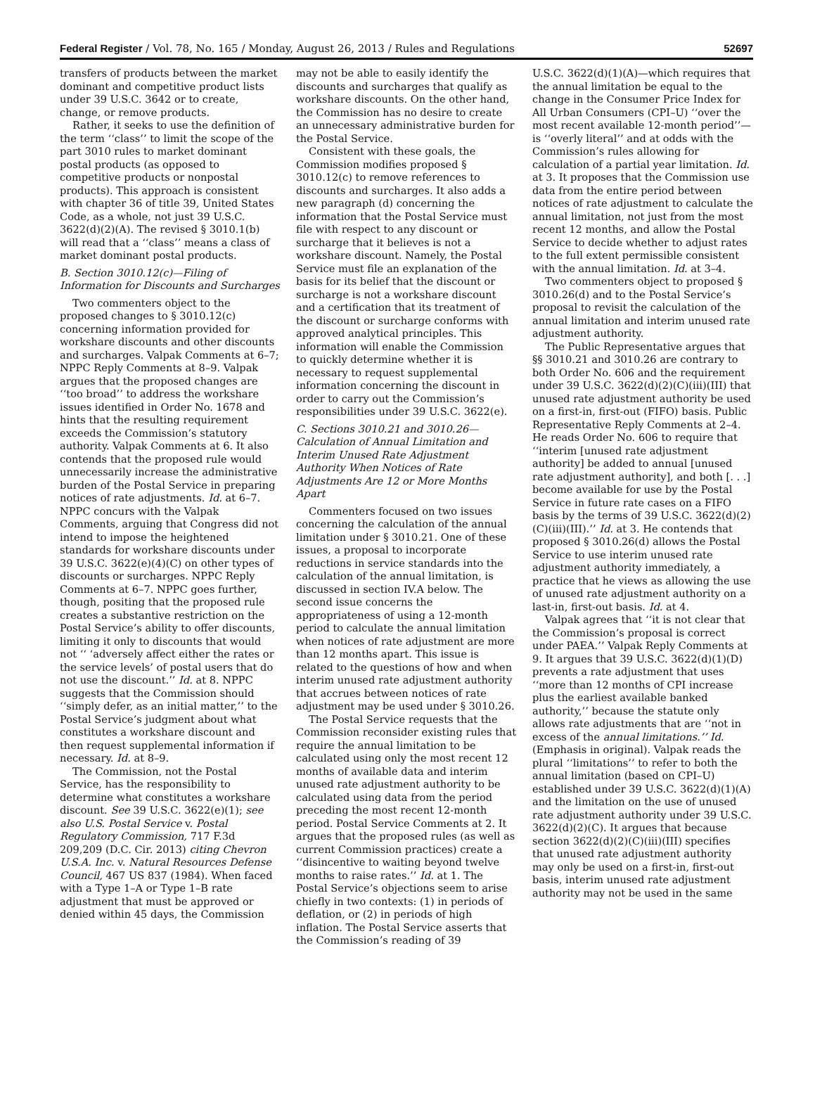Federal Register / Vol. 78, No. 165 / Monday, August 26, 2013 / Rules and Regulations 52697
transfers of products between the market dominant and competitive product lists under 39 U.S.C. 3642 or to create, change, or remove products.
Rather, it seeks to use the definition of the term ‘‘class’’ to limit the scope of the part 3010 rules to market dominant postal products (as opposed to competitive products or nonpostal products). This approach is consistent with chapter 36 of title 39, United States Code, as a whole, not just 39 U.S.C. 3622(d)(2)(A). The revised § 3010.1(b) will read that a ‘‘class’’ means a class of market dominant postal products.
B. Section 3010.12(c)—Filing of Information for Discounts and Surcharges
Two commenters object to the proposed changes to § 3010.12(c) concerning information provided for workshare discounts and other discounts and surcharges. Valpak Comments at 6–7; NPPC Reply Comments at 8–9. Valpak argues that the proposed changes are ‘‘too broad’’ to address the workshare issues identified in Order No. 1678 and hints that the resulting requirement exceeds the Commission’s statutory authority. Valpak Comments at 6. It also contends that the proposed rule would unnecessarily increase the administrative burden of the Postal Service in preparing notices of rate adjustments. Id. at 6–7. NPPC concurs with the Valpak Comments, arguing that Congress did not intend to impose the heightened standards for workshare discounts under 39 U.S.C. 3622(e)(4)(C) on other types of discounts or surcharges. NPPC Reply Comments at 6–7. NPPC goes further, though, positing that the proposed rule creates a substantive restriction on the Postal Service’s ability to offer discounts, limiting it only to discounts that would not ‘‘ ‘adversely affect either the rates or the service levels’ of postal users that do not use the discount.’’ Id. at 8. NPPC suggests that the Commission should ‘‘simply defer, as an initial matter,’’ to the Postal Service’s judgment about what constitutes a workshare discount and then request supplemental information if necessary. Id. at 8–9.
The Commission, not the Postal Service, has the responsibility to determine what constitutes a workshare discount. See 39 U.S.C. 3622(e)(1); see also U.S. Postal Service v. Postal Regulatory Commission, 717 F.3d 209,209 (D.C. Cir. 2013) citing Chevron U.S.A. Inc. v. Natural Resources Defense Council, 467 US 837 (1984). When faced with a Type 1–A or Type 1–B rate adjustment that must be approved or denied within 45 days, the Commission
may not be able to easily identify the discounts and surcharges that qualify as workshare discounts. On the other hand, the Commission has no desire to create an unnecessary administrative burden for the Postal Service.
Consistent with these goals, the Commission modifies proposed § 3010.12(c) to remove references to discounts and surcharges. It also adds a new paragraph (d) concerning the information that the Postal Service must file with respect to any discount or surcharge that it believes is not a workshare discount. Namely, the Postal Service must file an explanation of the basis for its belief that the discount or surcharge is not a workshare discount and a certification that its treatment of the discount or surcharge conforms with approved analytical principles. This information will enable the Commission to quickly determine whether it is necessary to request supplemental information concerning the discount in order to carry out the Commission’s responsibilities under 39 U.S.C. 3622(e).
C. Sections 3010.21 and 3010.26—Calculation of Annual Limitation and Interim Unused Rate Adjustment Authority When Notices of Rate Adjustments Are 12 or More Months Apart
Commenters focused on two issues concerning the calculation of the annual limitation under § 3010.21. One of these issues, a proposal to incorporate reductions in service standards into the calculation of the annual limitation, is discussed in section IV.A below. The second issue concerns the appropriateness of using a 12-month period to calculate the annual limitation when notices of rate adjustment are more than 12 months apart. This issue is related to the questions of how and when interim unused rate adjustment authority that accrues between notices of rate adjustment may be used under § 3010.26.
The Postal Service requests that the Commission reconsider existing rules that require the annual limitation to be calculated using only the most recent 12 months of available data and interim unused rate adjustment authority to be calculated using data from the period preceding the most recent 12-month period. Postal Service Comments at 2. It argues that the proposed rules (as well as current Commission practices) create a ‘‘disincentive to waiting beyond twelve months to raise rates.’’ Id. at 1. The Postal Service’s objections seem to arise chiefly in two contexts: (1) in periods of deflation, or (2) in periods of high inflation. The Postal Service asserts that the Commission’s reading of 39
U.S.C. 3622(d)(1)(A)—which requires that the annual limitation be equal to the change in the Consumer Price Index for All Urban Consumers (CPI–U) ‘‘over the most recent available 12-month period’’—is ‘‘overly literal’’ and at odds with the Commission’s rules allowing for calculation of a partial year limitation. Id. at 3. It proposes that the Commission use data from the entire period between notices of rate adjustment to calculate the annual limitation, not just from the most recent 12 months, and allow the Postal Service to decide whether to adjust rates to the full extent permissible consistent with the annual limitation. Id. at 3–4.
Two commenters object to proposed § 3010.26(d) and to the Postal Service’s proposal to revisit the calculation of the annual limitation and interim unused rate adjustment authority.
The Public Representative argues that §§ 3010.21 and 3010.26 are contrary to both Order No. 606 and the requirement under 39 U.S.C. 3622(d)(2)(C)(iii)(III) that unused rate adjustment authority be used on a first-in, first-out (FIFO) basis. Public Representative Reply Comments at 2–4. He reads Order No. 606 to require that ‘‘interim [unused rate adjustment authority] be added to annual [unused rate adjustment authority], and both [. . .] become available for use by the Postal Service in future rate cases on a FIFO basis by the terms of 39 U.S.C. 3622(d)(2)(C)(iii)(III).’’ Id. at 3. He contends that proposed § 3010.26(d) allows the Postal Service to use interim unused rate adjustment authority immediately, a practice that he views as allowing the use of unused rate adjustment authority on a last-in, first-out basis. Id. at 4.
Valpak agrees that ‘‘it is not clear that the Commission’s proposal is correct under PAEA.’’ Valpak Reply Comments at 9. It argues that 39 U.S.C. 3622(d)(1)(D) prevents a rate adjustment that uses ‘‘more than 12 months of CPI increase plus the earliest available banked authority,’’ because the statute only allows rate adjustments that are ‘‘not in excess of the annual limitations.’’ Id. (Emphasis in original). Valpak reads the plural ‘‘limitations’’ to refer to both the annual limitation (based on CPI–U) established under 39 U.S.C. 3622(d)(1)(A) and the limitation on the use of unused rate adjustment authority under 39 U.S.C. 3622(d)(2)(C). It argues that because section 3622(d)(2)(C)(iii)(III) specifies that unused rate adjustment authority may only be used on a first-in, first-out basis, interim unused rate adjustment authority may not be used in the same